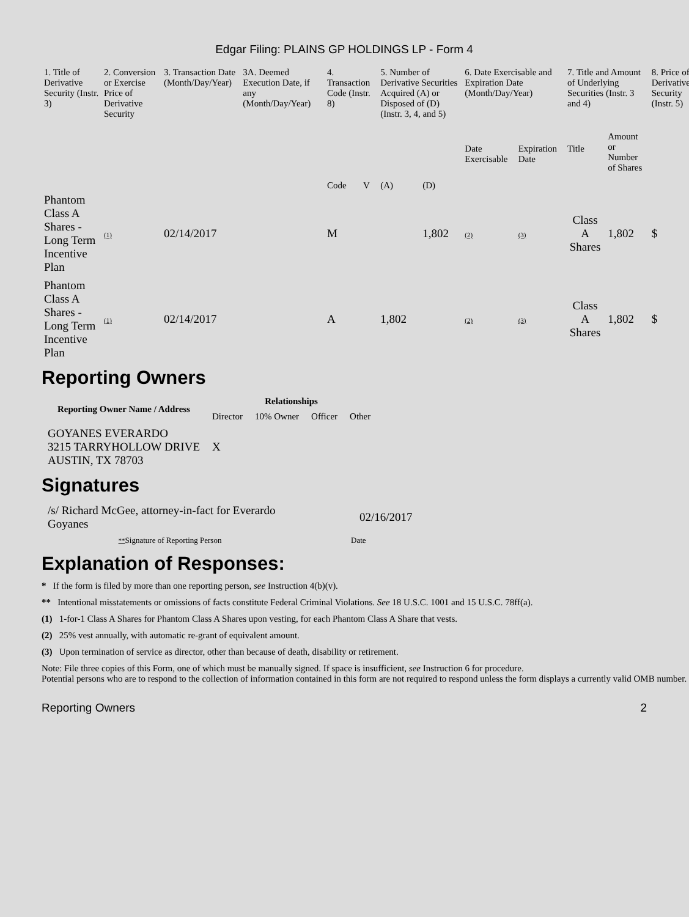Edgar Filing: PLAINS GP HOLDINGS LP - Form 4
| 1. Title of Derivative Security (Instr. 3) | 2. Conversion or Exercise Price of Derivative Security | 3. Transaction Date (Month/Day/Year) | 3A. Deemed Execution Date, if any (Month/Day/Year) | 4. Transaction Code (Instr. 8) | | 5. Number of Derivative Securities Acquired (A) or Disposed of (D) (Instr. 3, 4, and 5) | | 6. Date Exercisable and Expiration Date (Month/Day/Year) | | 7. Title and Amount of Underlying Securities (Instr. 3 and 4) | | 8. Price of Derivative Security (Instr. 5) |
| --- | --- | --- | --- | --- | --- | --- | --- | --- | --- | --- | --- | --- |
| | | | | Code | V | (A) | (D) | Date Exercisable | Expiration Date | Title | Amount or Number of Shares | |
| Phantom Class A Shares - Long Term Incentive Plan | (1) | 02/14/2017 | | M | | | 1,802 | (2) | (3) | Class A Shares | 1,802 | $ |
| Phantom Class A Shares - Long Term Incentive Plan | (1) | 02/14/2017 | | A | | 1,802 | | (2) | (3) | Class A Shares | 1,802 | $ |
Reporting Owners
| Reporting Owner Name / Address | Relationships | | | |
| --- | --- | --- | --- | --- |
| | Director | 10% Owner | Officer | Other |
| GOYANES EVERARDO 3215 TARRYHOLLOW DRIVE AUSTIN, TX 78703 | X | | | |
Signatures
| /s/ Richard McGee, attorney-in-fact for Everardo Goyanes | 02/16/2017 |
| ** Signature of Reporting Person | Date |
Explanation of Responses:
* If the form is filed by more than one reporting person, see Instruction 4(b)(v).
** Intentional misstatements or omissions of facts constitute Federal Criminal Violations. See 18 U.S.C. 1001 and 15 U.S.C. 78ff(a).
(1) 1-for-1 Class A Shares for Phantom Class A Shares upon vesting, for each Phantom Class A Share that vests.
(2) 25% vest annually, with automatic re-grant of equivalent amount.
(3) Upon termination of service as director, other than because of death, disability or retirement.
Note: File three copies of this Form, one of which must be manually signed. If space is insufficient, see Instruction 6 for procedure.
Potential persons who are to respond to the collection of information contained in this form are not required to respond unless the form displays a currently valid OMB number.
Reporting Owners 2